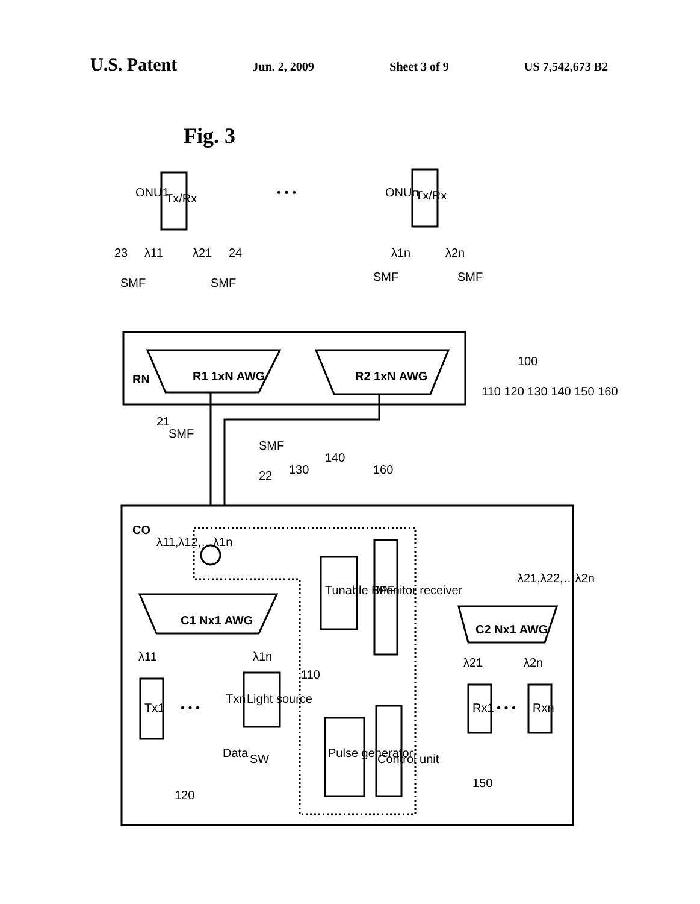U.S. Patent Jun. 2, 2009 Sheet 3 of 9 US 7,542,673 B2
Fig. 3
RN
CO
R1 1xN AWG
R2 1xN AWG
C1 Nx1 AWG
C2 Nx1 AWG
ONU1
Tx/Rx
• • •
ONUn
Tx/Rx
SMF
SMF
SMF
SMF
SMF
SMF
23
24
21
22
λ11
λ21
λ1n
λ2n
100
110 120 130 140 150 160
130
140
160
λ11,λ12,…λ1n
λ21,λ22,…λ2n
Tunable BPF
Monitor receiver
λ11
λ1n
Tx1
• • •
Txn
Light source
Data
SW
110
Pulse generator
Control unit
λ21
λ2n
Rx1
• • •
Rxn
120
150